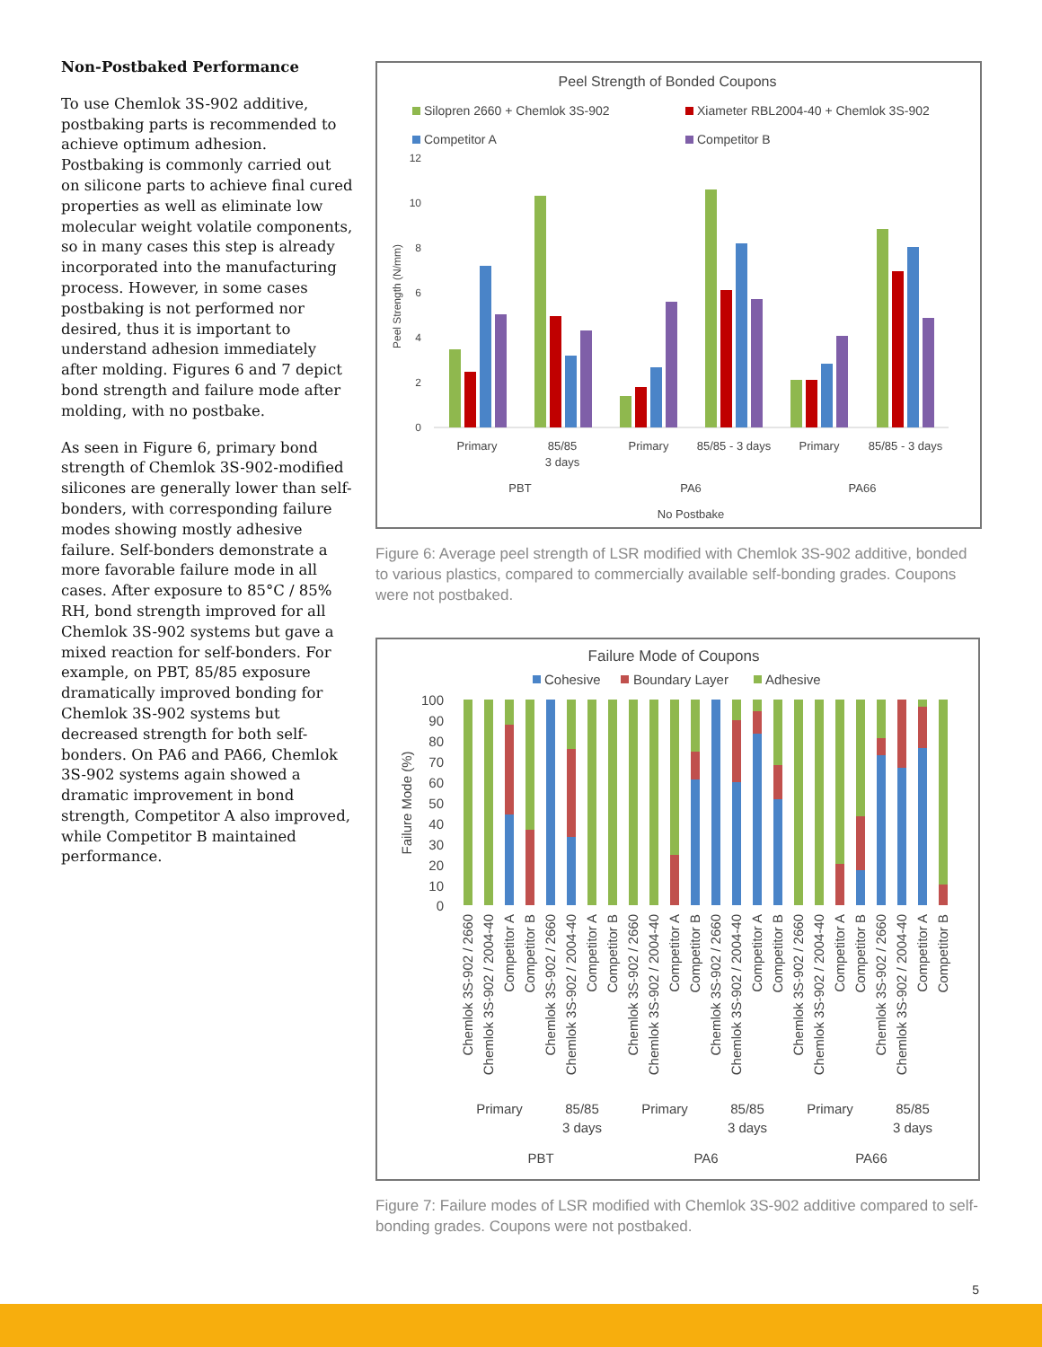Non-Postbaked Performance
To use Chemlok 3S-902 additive, postbaking parts is recommended to achieve optimum adhesion. Postbaking is commonly carried out on silicone parts to achieve final cured properties as well as eliminate low molecular weight volatile components, so in many cases this step is already incorporated into the manufacturing process. However, in some cases postbaking is not performed nor desired, thus it is important to understand adhesion immediately after molding. Figures 6 and 7 depict bond strength and failure mode after molding, with no postbake.
As seen in Figure 6, primary bond strength of Chemlok 3S-902-modified silicones are generally lower than self-bonders, with corresponding failure modes showing mostly adhesive failure. Self-bonders demonstrate a more favorable failure mode in all cases. After exposure to 85°C / 85% RH, bond strength improved for all Chemlok 3S-902 systems but gave a mixed reaction for self-bonders. For example, on PBT, 85/85 exposure dramatically improved bonding for Chemlok 3S-902 systems but decreased strength for both self-bonders. On PA6 and PA66, Chemlok 3S-902 systems again showed a dramatic improvement in bond strength, Competitor A also improved, while Competitor B maintained performance.
Peel Strength of Bonded Coupons
Silopren 2660 + Chemlok 3S-902
Xiameter RBL2004-40 + Chemlok 3S-902
Competitor A
Competitor B
12
10
8
6
4
2
0
Peel Strength (N/mm)
Primary
85/85
3 days
Primary
85/85 - 3 days
Primary
85/85 - 3 days
PBT
PA6
PA66
No Postbake
Figure 6: Average peel strength of LSR modified with Chemlok 3S-902 additive, bonded to various plastics, compared to commercially available self-bonding grades. Coupons were not postbaked.
Failure Mode of Coupons
Cohesive
Boundary Layer
Adhesive
100
90
80
70
60
50
40
30
20
10
0
Failure Mode (%)
Chemlok 3S-902 / 2660
Chemlok 3S-902 / 2004-40
Competitor A
Competitor B
Chemlok 3S-902 / 2660
Chemlok 3S-902 / 2004-40
Competitor A
Competitor B
Chemlok 3S-902 / 2660
Chemlok 3S-902 / 2004-40
Competitor A
Competitor B
Chemlok 3S-902 / 2660
Chemlok 3S-902 / 2004-40
Competitor A
Competitor B
Chemlok 3S-902 / 2660
Chemlok 3S-902 / 2004-40
Competitor A
Competitor B
Chemlok 3S-902 / 2660
Chemlok 3S-902 / 2004-40
Competitor A
Competitor B
Primary
85/85
3 days
Primary
85/85
3 days
Primary
85/85
3 days
PBT
PA6
PA66
Figure 7: Failure modes of LSR modified with Chemlok 3S-902 additive compared to self-bonding grades. Coupons were not postbaked.
5